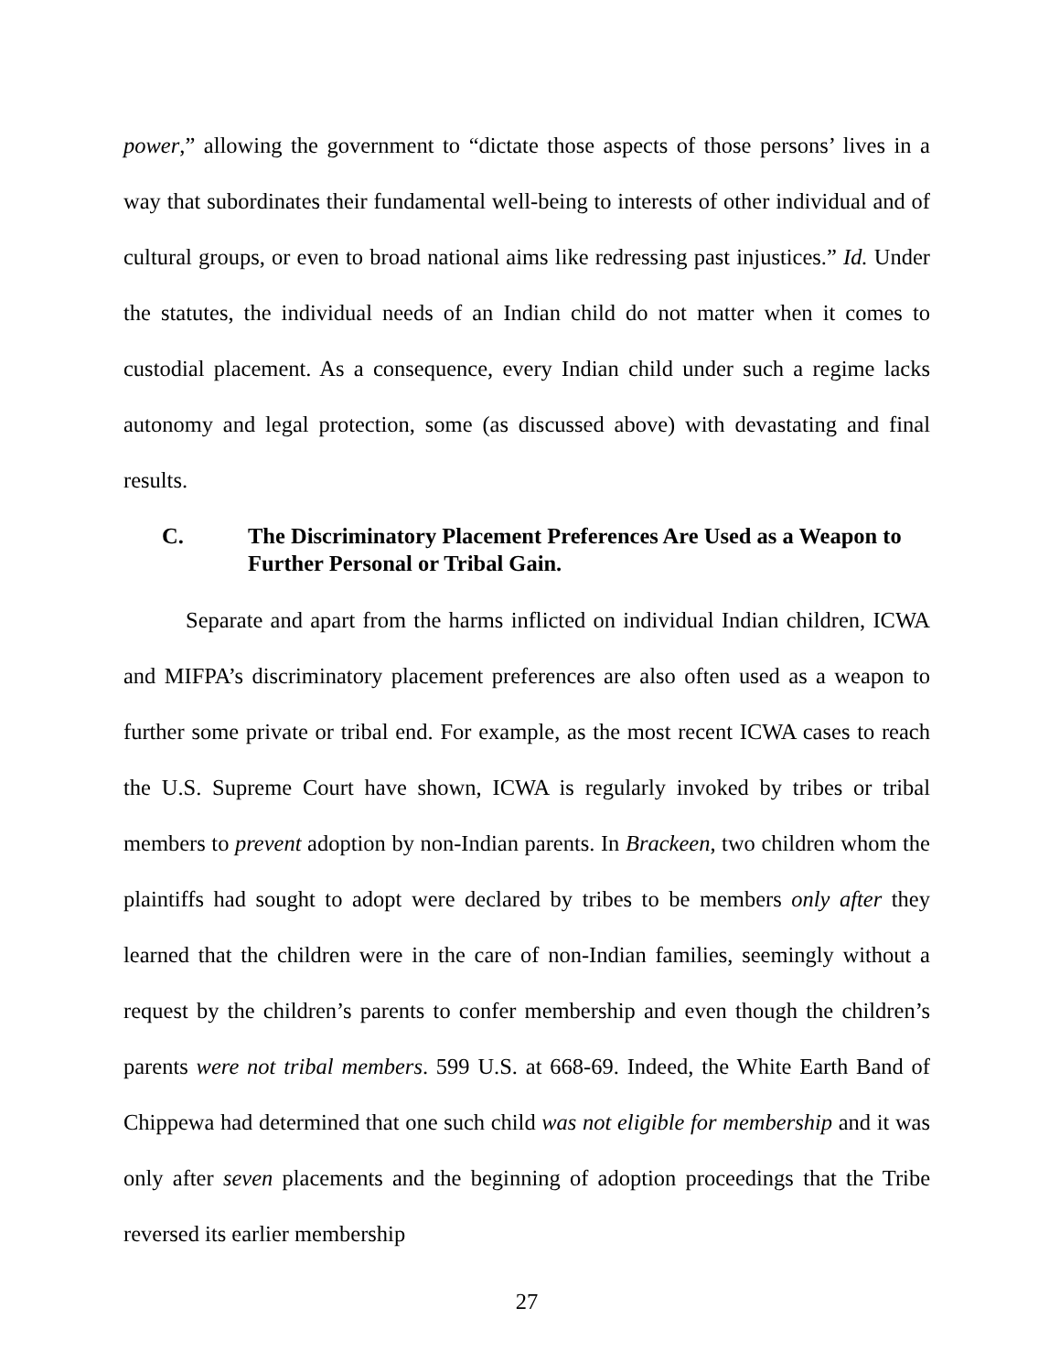power,” allowing the government to “dictate those aspects of those persons’ lives in a way that subordinates their fundamental well-being to interests of other individual and of cultural groups, or even to broad national aims like redressing past injustices.” Id. Under the statutes, the individual needs of an Indian child do not matter when it comes to custodial placement. As a consequence, every Indian child under such a regime lacks autonomy and legal protection, some (as discussed above) with devastating and final results.
C. The Discriminatory Placement Preferences Are Used as a Weapon to Further Personal or Tribal Gain.
Separate and apart from the harms inflicted on individual Indian children, ICWA and MIFPA’s discriminatory placement preferences are also often used as a weapon to further some private or tribal end. For example, as the most recent ICWA cases to reach the U.S. Supreme Court have shown, ICWA is regularly invoked by tribes or tribal members to prevent adoption by non-Indian parents. In Brackeen, two children whom the plaintiffs had sought to adopt were declared by tribes to be members only after they learned that the children were in the care of non-Indian families, seemingly without a request by the children’s parents to confer membership and even though the children’s parents were not tribal members. 599 U.S. at 668-69. Indeed, the White Earth Band of Chippewa had determined that one such child was not eligible for membership and it was only after seven placements and the beginning of adoption proceedings that the Tribe reversed its earlier membership
27